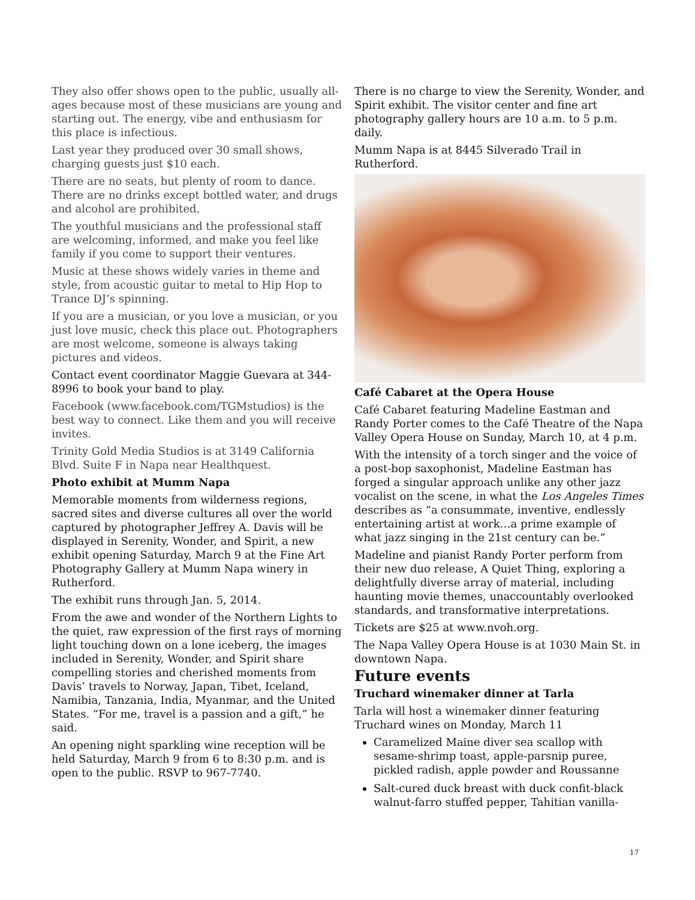They also offer shows open to the public, usually all-ages because most of these musicians are young and starting out. The energy, vibe and enthusiasm for this place is infectious.
Last year they produced over 30 small shows, charging guests just $10 each.
There are no seats, but plenty of room to dance. There are no drinks except bottled water, and drugs and alcohol are prohibited.
The youthful musicians and the professional staff are welcoming, informed, and make you feel like family if you come to support their ventures.
Music at these shows widely varies in theme and style, from acoustic guitar to metal to Hip Hop to Trance DJ’s spinning.
If you are a musician, or you love a musician, or you just love music, check this place out. Photographers are most welcome, someone is always taking pictures and videos.
Contact event coordinator Maggie Guevara at 344-8996 to book your band to play.
Facebook (www.facebook.com/TGMstudios) is the best way to connect. Like them and you will receive invites.
Trinity Gold Media Studios is at 3149 California Blvd. Suite F in Napa near Healthquest.
Photo exhibit at Mumm Napa
Memorable moments from wilderness regions, sacred sites and diverse cultures all over the world captured by photographer Jeffrey A. Davis will be displayed in Serenity, Wonder, and Spirit, a new exhibit opening Saturday, March 9 at the Fine Art Photography Gallery at Mumm Napa winery in Rutherford.
The exhibit runs through Jan. 5, 2014.
From the awe and wonder of the Northern Lights to the quiet, raw expression of the first rays of morning light touching down on a lone iceberg, the images included in Serenity, Wonder, and Spirit share compelling stories and cherished moments from Davis’ travels to Norway, Japan, Tibet, Iceland, Namibia, Tanzania, India, Myanmar, and the United States. “For me, travel is a passion and a gift,” he said.
An opening night sparkling wine reception will be held Saturday, March 9 from 6 to 8:30 p.m. and is open to the public. RSVP to 967-7740.
There is no charge to view the Serenity, Wonder, and Spirit exhibit. The visitor center and fine art photography gallery hours are 10 a.m. to 5 p.m. daily.
Mumm Napa is at 8445 Silverado Trail in Rutherford.
Café Cabaret at the Opera House
Café Cabaret featuring Madeline Eastman and Randy Porter comes to the Café Theatre of the Napa Valley Opera House on Sunday, March 10, at 4 p.m.
With the intensity of a torch singer and the voice of a post-bop saxophonist, Madeline Eastman has forged a singular approach unlike any other jazz vocalist on the scene, in what the Los Angeles Times describes as “a consummate, inventive, endlessly entertaining artist at work…a prime example of what jazz singing in the 21st century can be.”
Madeline and pianist Randy Porter perform from their new duo release, A Quiet Thing, exploring a delightfully diverse array of material, including haunting movie themes, unaccountably overlooked standards, and transformative interpretations.
Tickets are $25 at www.nvoh.org.
The Napa Valley Opera House is at 1030 Main St. in downtown Napa.
Future events
Truchard winemaker dinner at Tarla
Tarla will host a winemaker dinner featuring Truchard wines on Monday, March 11
Caramelized Maine diver sea scallop with sesame-shrimp toast, apple-parsnip puree, pickled radish, apple powder and Roussanne
Salt-cured duck breast with duck confit-black walnut-farro stuffed pepper, Tahitian vanilla-
17